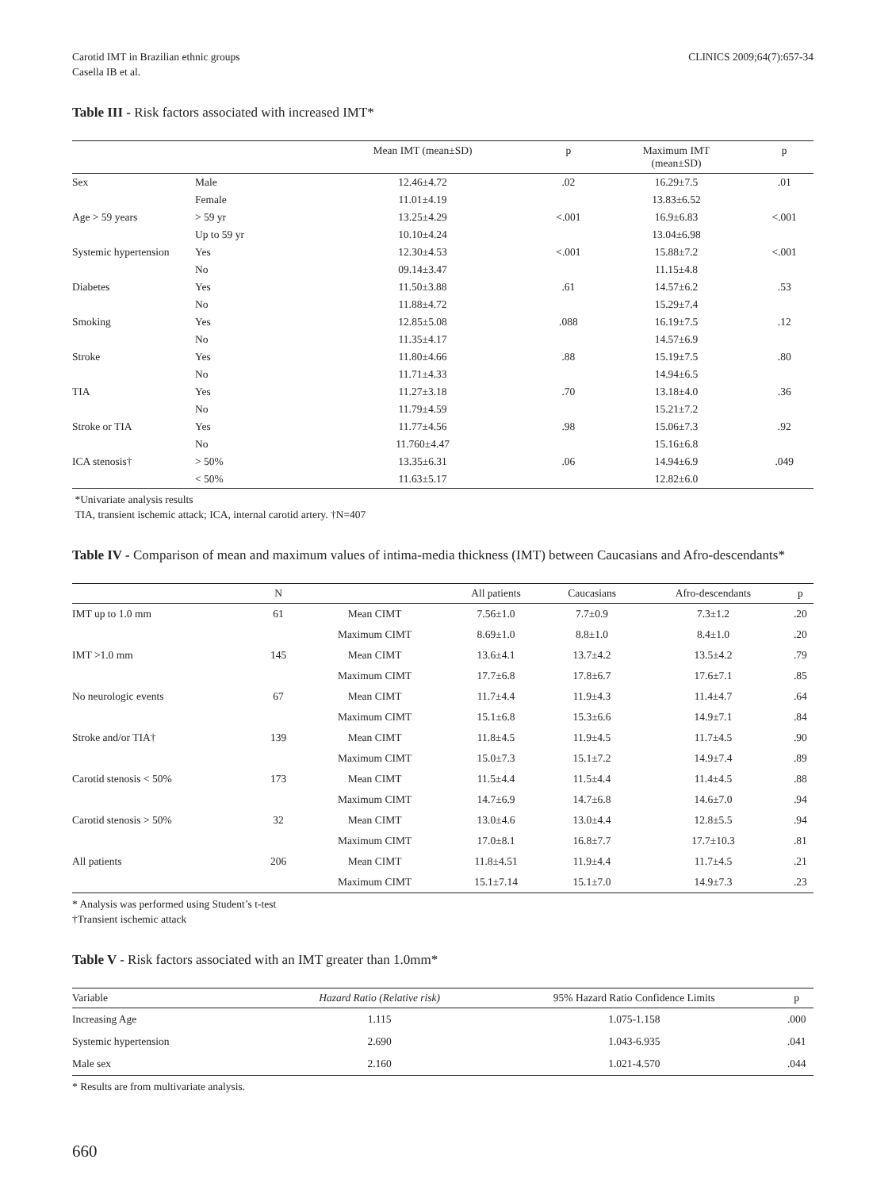Carotid IMT in Brazilian ethnic groups
Casella IB et al.
CLINICS 2009;64(7):657-34
Table III - Risk factors associated with increased IMT*
| | | Mean IMT (mean±SD) | p | Maximum IMT (mean±SD) | p |
| --- | --- | --- | --- | --- | --- |
| Sex | Male | 12.46±4.72 | .02 | 16.29±7.5 | .01 |
| | Female | 11.01±4.19 | | 13.83±6.52 | |
| Age > 59 years | > 59 yr | 13.25±4.29 | <.001 | 16.9±6.83 | <.001 |
| | Up to 59 yr | 10.10±4.24 | | 13.04±6.98 | |
| Systemic hypertension | Yes | 12.30±4.53 | <.001 | 15.88±7.2 | <.001 |
| | No | 09.14±3.47 | | 11.15±4.8 | |
| Diabetes | Yes | 11.50±3.88 | .61 | 14.57±6.2 | .53 |
| | No | 11.88±4.72 | | 15.29±7.4 | |
| Smoking | Yes | 12.85±5.08 | .088 | 16.19±7.5 | .12 |
| | No | 11.35±4.17 | | 14.57±6.9 | |
| Stroke | Yes | 11.80±4.66 | .88 | 15.19±7.5 | .80 |
| | No | 11.71±4.33 | | 14.94±6.5 | |
| TIA | Yes | 11.27±3.18 | .70 | 13.18±4.0 | .36 |
| | No | 11.79±4.59 | | 15.21±7.2 | |
| Stroke or TIA | Yes | 11.77±4.56 | .98 | 15.06±7.3 | .92 |
| | No | 11.760±4.47 | | 15.16±6.8 | |
| ICA stenosis† | > 50% | 13.35±6.31 | .06 | 14.94±6.9 | .049 |
| | < 50% | 11.63±5.17 | | 12.82±6.0 | |
*Univariate analysis results
TIA, transient ischemic attack; ICA, internal carotid artery. †N=407
Table IV - Comparison of mean and maximum values of intima-media thickness (IMT) between Caucasians and Afro-descendants*
| | N | | All patients | Caucasians | Afro-descendants | p |
| --- | --- | --- | --- | --- | --- | --- |
| IMT up to 1.0 mm | 61 | Mean CIMT | 7.56±1.0 | 7.7±0.9 | 7.3±1.2 | .20 |
| | | Maximum CIMT | 8.69±1.0 | 8.8±1.0 | 8.4±1.0 | .20 |
| IMT >1.0 mm | 145 | Mean CIMT | 13.6±4.1 | 13.7±4.2 | 13.5±4.2 | .79 |
| | | Maximum CIMT | 17.7±6.8 | 17.8±6.7 | 17.6±7.1 | .85 |
| No neurologic events | 67 | Mean CIMT | 11.7±4.4 | 11.9±4.3 | 11.4±4.7 | .64 |
| | | Maximum CIMT | 15.1±6.8 | 15.3±6.6 | 14.9±7.1 | .84 |
| Stroke and/or TIA† | 139 | Mean CIMT | 11.8±4.5 | 11.9±4.5 | 11.7±4.5 | .90 |
| | | Maximum CIMT | 15.0±7.3 | 15.1±7.2 | 14.9±7.4 | .89 |
| Carotid stenosis < 50% | 173 | Mean CIMT | 11.5±4.4 | 11.5±4.4 | 11.4±4.5 | .88 |
| | | Maximum CIMT | 14.7±6.9 | 14.7±6.8 | 14.6±7.0 | .94 |
| Carotid stenosis > 50% | 32 | Mean CIMT | 13.0±4.6 | 13.0±4.4 | 12.8±5.5 | .94 |
| | | Maximum CIMT | 17.0±8.1 | 16.8±7.7 | 17.7±10.3 | .81 |
| All patients | 206 | Mean CIMT | 11.8±4.51 | 11.9±4.4 | 11.7±4.5 | .21 |
| | | Maximum CIMT | 15.1±7.14 | 15.1±7.0 | 14.9±7.3 | .23 |
* Analysis was performed using Student’s t-test
†Transient ischemic attack
Table V - Risk factors associated with an IMT greater than 1.0mm*
| Variable | Hazard Ratio (Relative risk) | 95% Hazard Ratio Confidence Limits | p |
| --- | --- | --- | --- |
| Increasing Age | 1.115 | 1.075-1.158 | .000 |
| Systemic hypertension | 2.690 | 1.043-6.935 | .041 |
| Male sex | 2.160 | 1.021-4.570 | .044 |
* Results are from multivariate analysis.
660